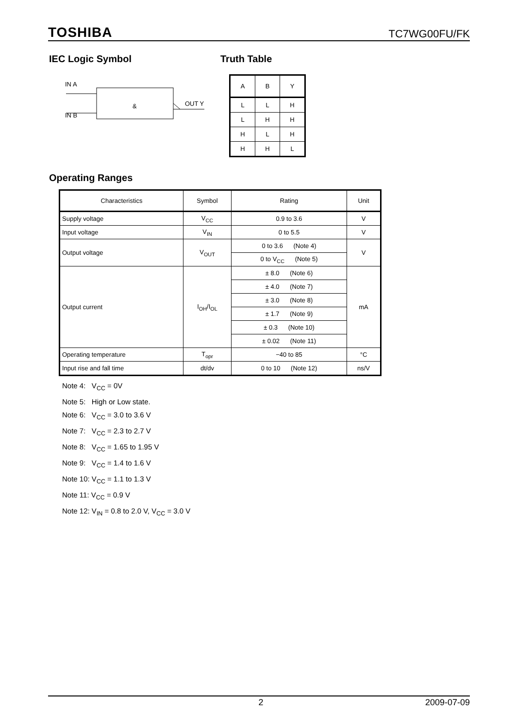TOSHIBA TC7WG00FU/FK
IEC Logic Symbol
IN A
IN B
OUT Y
&
Truth Table
| A | B | Y |
| L | L | H |
| L | H | H |
| H | L | H |
| H | H | L |
Operating Ranges
| Characteristics | Symbol | Rating | Unit |
| --- | --- | --- | --- |
| Supply voltage | V<sub>CC</sub> | 0.9 to 3.6 | V |
| Input voltage | V<sub>IN</sub> | 0 to 5.5 | V |
| Output voltage | V<sub>OUT</sub> | 0 to 3.6 (Note 4) | V |
| | | 0 to V<sub>CC</sub> (Note 5) | |
| Output current | I<sub>OH</sub>/I<sub>OL</sub> | ± 8.0 (Note 6) | mA |
| | | ± 4.0 (Note 7) | |
| | | ± 3.0 (Note 8) | |
| | | ± 1.7 (Note 9) | |
| | | ± 0.3 (Note 10) | |
| | | ± 0.02 (Note 11) | |
| Operating temperature | T<sub>opr</sub> | −40 to 85 | °C |
| Input rise and fall time | dt/dv | 0 to 10 (Note 12) | ns/V |
Note 4: V<sub>CC</sub> = 0V
Note 5: High or Low state.
Note 6: V<sub>CC</sub> = 3.0 to 3.6 V
Note 7: V<sub>CC</sub> = 2.3 to 2.7 V
Note 8: V<sub>CC</sub> = 1.65 to 1.95 V
Note 9: V<sub>CC</sub> = 1.4 to 1.6 V
Note 10: V<sub>CC</sub> = 1.1 to 1.3 V
Note 11: V<sub>CC</sub> = 0.9 V
Note 12: V<sub>IN</sub> = 0.8 to 2.0 V, V<sub>CC</sub> = 3.0 V
2 2009-07-09